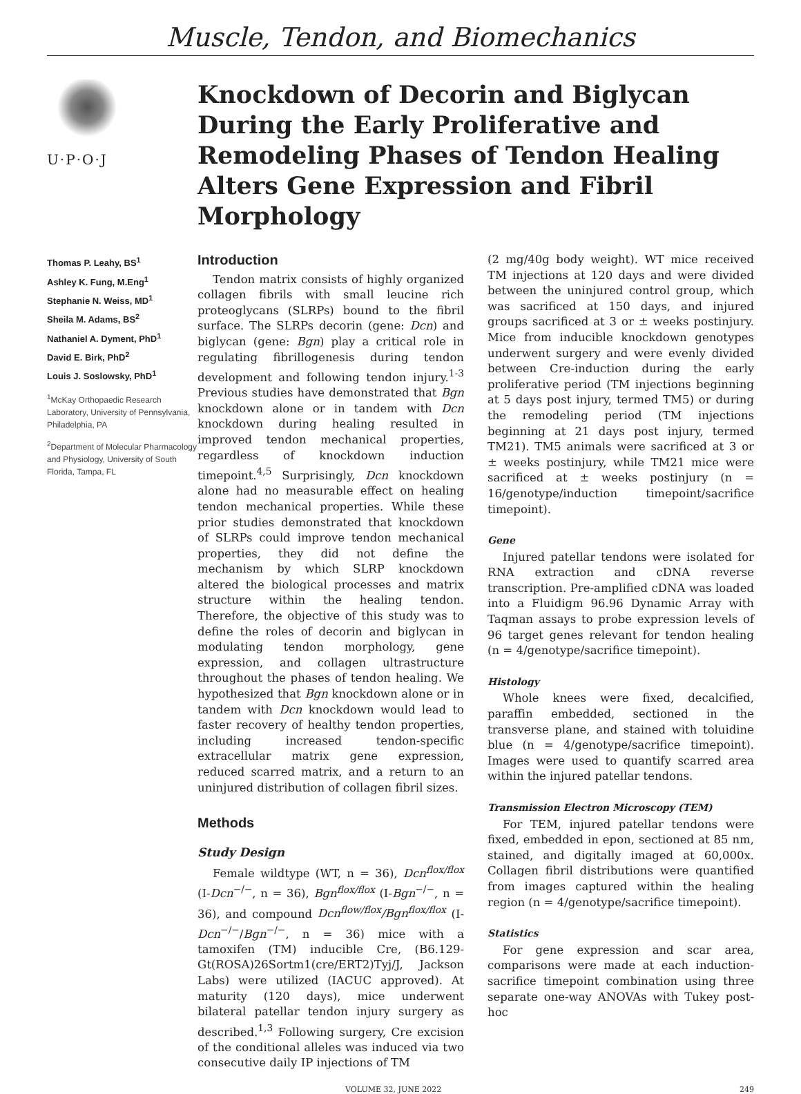Muscle, Tendon, and Biomechanics
U·P·O·J
Knockdown of Decorin and Biglycan During the Early Proliferative and Remodeling Phases of Tendon Healing Alters Gene Expression and Fibril Morphology
Thomas P. Leahy, BS<sup>1</sup>
Ashley K. Fung, M.Eng<sup>1</sup>
Stephanie N. Weiss, MD<sup>1</sup>
Sheila M. Adams, BS<sup>2</sup>
Nathaniel A. Dyment, PhD<sup>1</sup>
David E. Birk, PhD<sup>2</sup>
Louis J. Soslowsky, PhD<sup>1</sup>
<sup>1</sup> McKay Orthopaedic Research Laboratory, University of Pennsylvania, Philadelphia, PA
<sup>2</sup> Department of Molecular Pharmacology and Physiology, University of South Florida, Tampa, FL
Introduction
Tendon matrix consists of highly organized collagen fibrils with small leucine rich proteoglycans (SLRPs) bound to the fibril surface. The SLRPs decorin (gene: Dcn) and biglycan (gene: Bgn) play a critical role in regulating fibrillogenesis during tendon development and following tendon injury.<sup>1-3</sup> Previous studies have demonstrated that Bgn knockdown alone or in tandem with Dcn knockdown during healing resulted in improved tendon mechanical properties, regardless of knockdown induction timepoint.<sup>4,5</sup> Surprisingly, Dcn knockdown alone had no measurable effect on healing tendon mechanical properties. While these prior studies demonstrated that knockdown of SLRPs could improve tendon mechanical properties, they did not define the mechanism by which SLRP knockdown altered the biological processes and matrix structure within the healing tendon. Therefore, the objective of this study was to define the roles of decorin and biglycan in modulating tendon morphology, gene expression, and collagen ultrastructure throughout the phases of tendon healing. We hypothesized that Bgn knockdown alone or in tandem with Dcn knockdown would lead to faster recovery of healthy tendon properties, including increased tendon-specific extracellular matrix gene expression, reduced scarred matrix, and a return to an uninjured distribution of collagen fibril sizes.
Methods
Study Design
Female wildtype (WT, n = 36), Dcn<sup>flox/flox</sup> (I-Dcn<sup>−/−</sup>, n = 36), Bgn<sup>flox/flox</sup> (I-Bgn<sup>−/−</sup>, n = 36), and compound Dcn<sup>flow/flox</sup>/Bgn<sup>flox/flox</sup> (I-Dcn<sup>−/−</sup>/Bgn<sup>−/−</sup>, n = 36) mice with a tamoxifen (TM) inducible Cre, (B6.129-Gt(ROSA)26Sortm1(cre/ERT2)Tyj/J, Jackson Labs) were utilized (IACUC approved). At maturity (120 days), mice underwent bilateral patellar tendon injury surgery as described.<sup>1,3</sup> Following surgery, Cre excision of the conditional alleles was induced via two consecutive daily IP injections of TM
(2 mg/40g body weight). WT mice received TM injections at 120 days and were divided between the uninjured control group, which was sacrificed at 150 days, and injured groups sacrificed at 3 or ± weeks postinjury. Mice from inducible knockdown genotypes underwent surgery and were evenly divided between Cre-induction during the early proliferative period (TM injections beginning at 5 days post injury, termed TM5) or during the remodeling period (TM injections beginning at 21 days post injury, termed TM21). TM5 animals were sacrificed at 3 or ± weeks postinjury, while TM21 mice were sacrificed at ± weeks postinjury (n = 16/genotype/induction timepoint/sacrifice timepoint).
Gene
Injured patellar tendons were isolated for RNA extraction and cDNA reverse transcription. Pre-amplified cDNA was loaded into a Fluidigm 96.96 Dynamic Array with Taqman assays to probe expression levels of 96 target genes relevant for tendon healing (n = 4/genotype/sacrifice timepoint).
Histology
Whole knees were fixed, decalcified, paraffin embedded, sectioned in the transverse plane, and stained with toluidine blue (n = 4/genotype/sacrifice timepoint). Images were used to quantify scarred area within the injured patellar tendons.
Transmission Electron Microscopy (TEM)
For TEM, injured patellar tendons were fixed, embedded in epon, sectioned at 85 nm, stained, and digitally imaged at 60,000x. Collagen fibril distributions were quantified from images captured within the healing region (n = 4/genotype/sacrifice timepoint).
Statistics
For gene expression and scar area, comparisons were made at each induction-sacrifice timepoint combination using three separate one-way ANOVAs with Tukey post-hoc
VOLUME 32, JUNE 2022 249